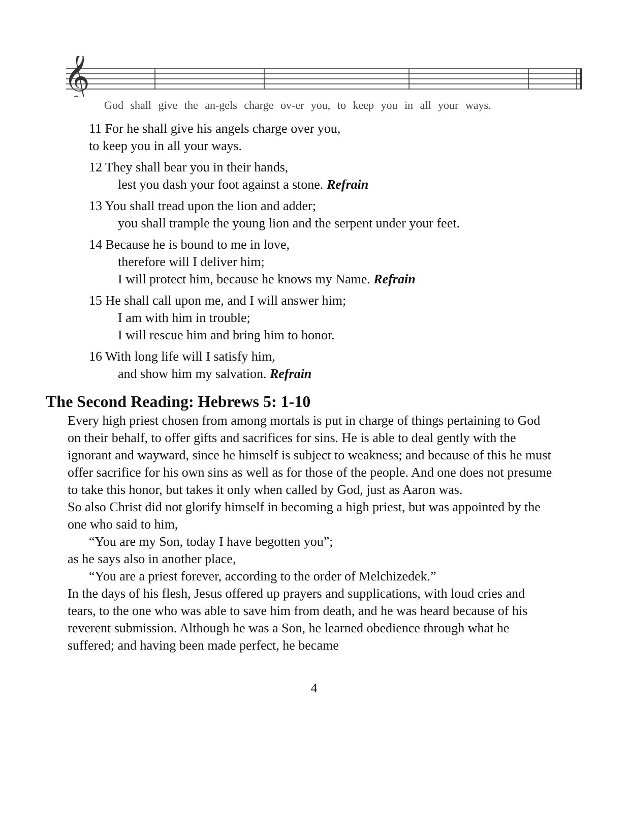𝄞
God shall give the an-gels charge ov-er you, to keep you in all your ways.
11 For he shall give his angels charge over you,
to keep you in all your ways.
12 They shall bear you in their hands,
lest you dash your foot against a stone. Refrain
13 You shall tread upon the lion and adder;
you shall trample the young lion and the serpent under your feet.
14 Because he is bound to me in love,
therefore will I deliver him;
I will protect him, because he knows my Name. Refrain
15 He shall call upon me, and I will answer him;
I am with him in trouble;
I will rescue him and bring him to honor.
16 With long life will I satisfy him,
and show him my salvation. Refrain
The Second Reading: Hebrews 5: 1-10
Every high priest chosen from among mortals is put in charge of things pertaining to God on their behalf, to offer gifts and sacrifices for sins. He is able to deal gently with the ignorant and wayward, since he himself is subject to weakness; and because of this he must offer sacrifice for his own sins as well as for those of the people. And one does not presume to take this honor, but takes it only when called by God, just as Aaron was.
So also Christ did not glorify himself in becoming a high priest, but was appointed by the one who said to him,
“You are my Son, today I have begotten you”;
as he says also in another place,
“You are a priest forever, according to the order of Melchizedek.”
In the days of his flesh, Jesus offered up prayers and supplications, with loud cries and tears, to the one who was able to save him from death, and he was heard because of his reverent submission. Although he was a Son, he learned obedience through what he suffered; and having been made perfect, he became
4